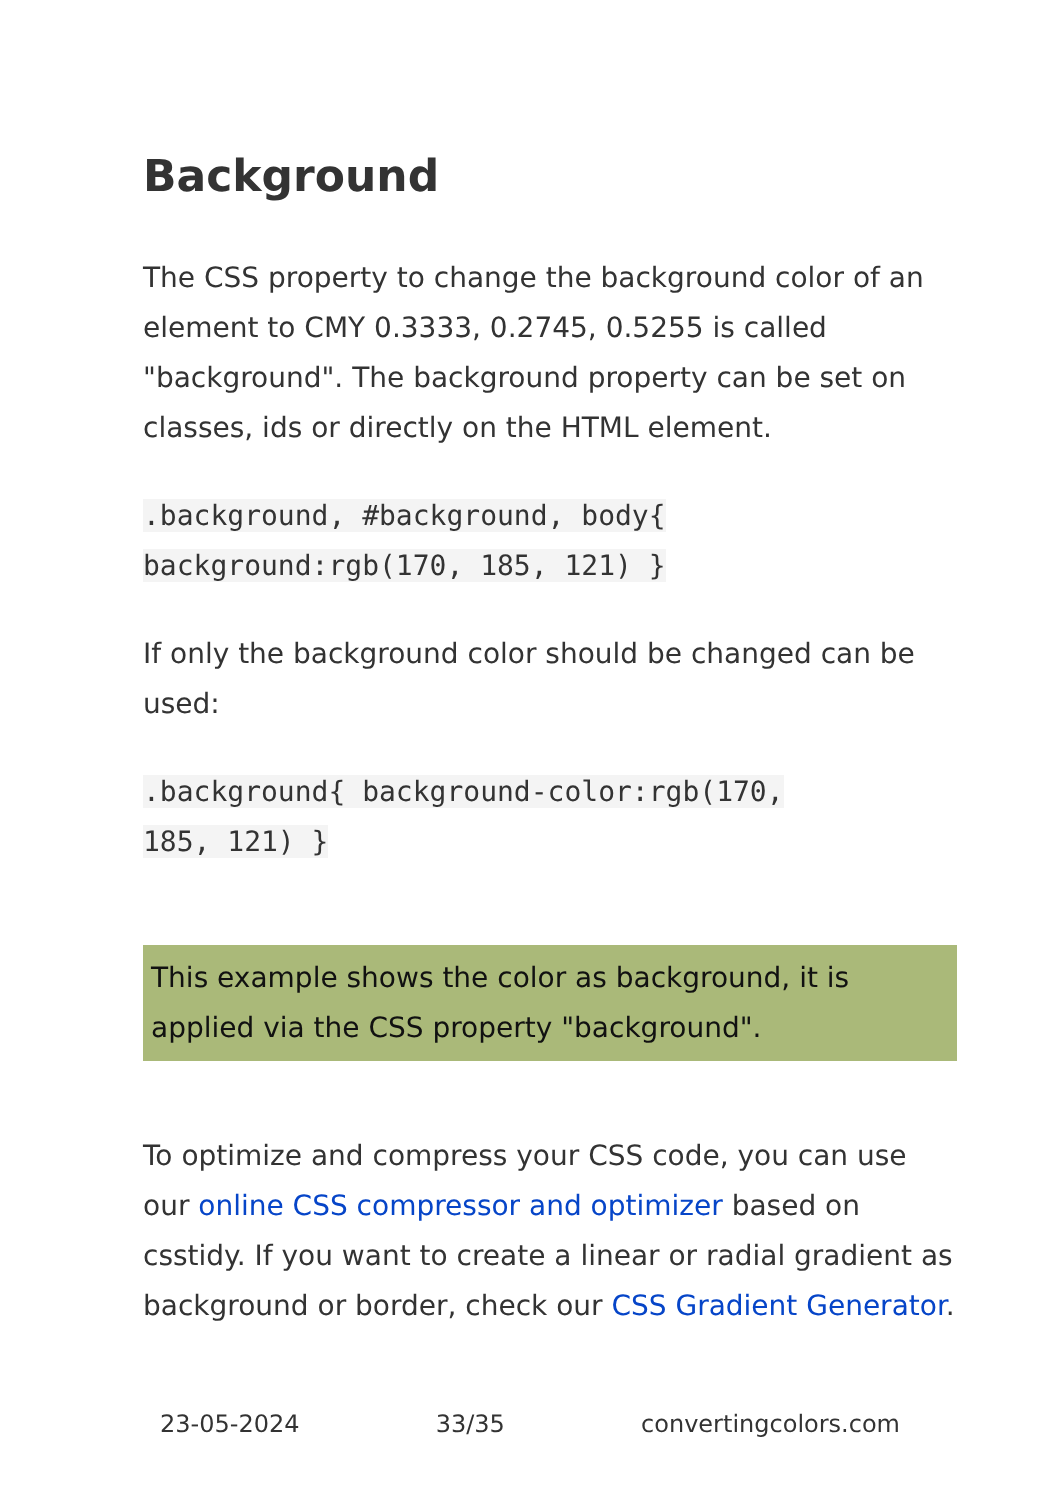Background
The CSS property to change the background color of an element to CMY 0.3333, 0.2745, 0.5255 is called "background". The background property can be set on classes, ids or directly on the HTML element.
.background, #background, body{
background:rgb(170, 185, 121) }
If only the background color should be changed can be used:
.background{ background-color:rgb(170,
185, 121) }
This example shows the color as background, it is applied via the CSS property "background".
To optimize and compress your CSS code, you can use our online CSS compressor and optimizer based on csstidy. If you want to create a linear or radial gradient as background or border, check our CSS Gradient Generator.
23-05-2024 33/35 convertingcolors.com